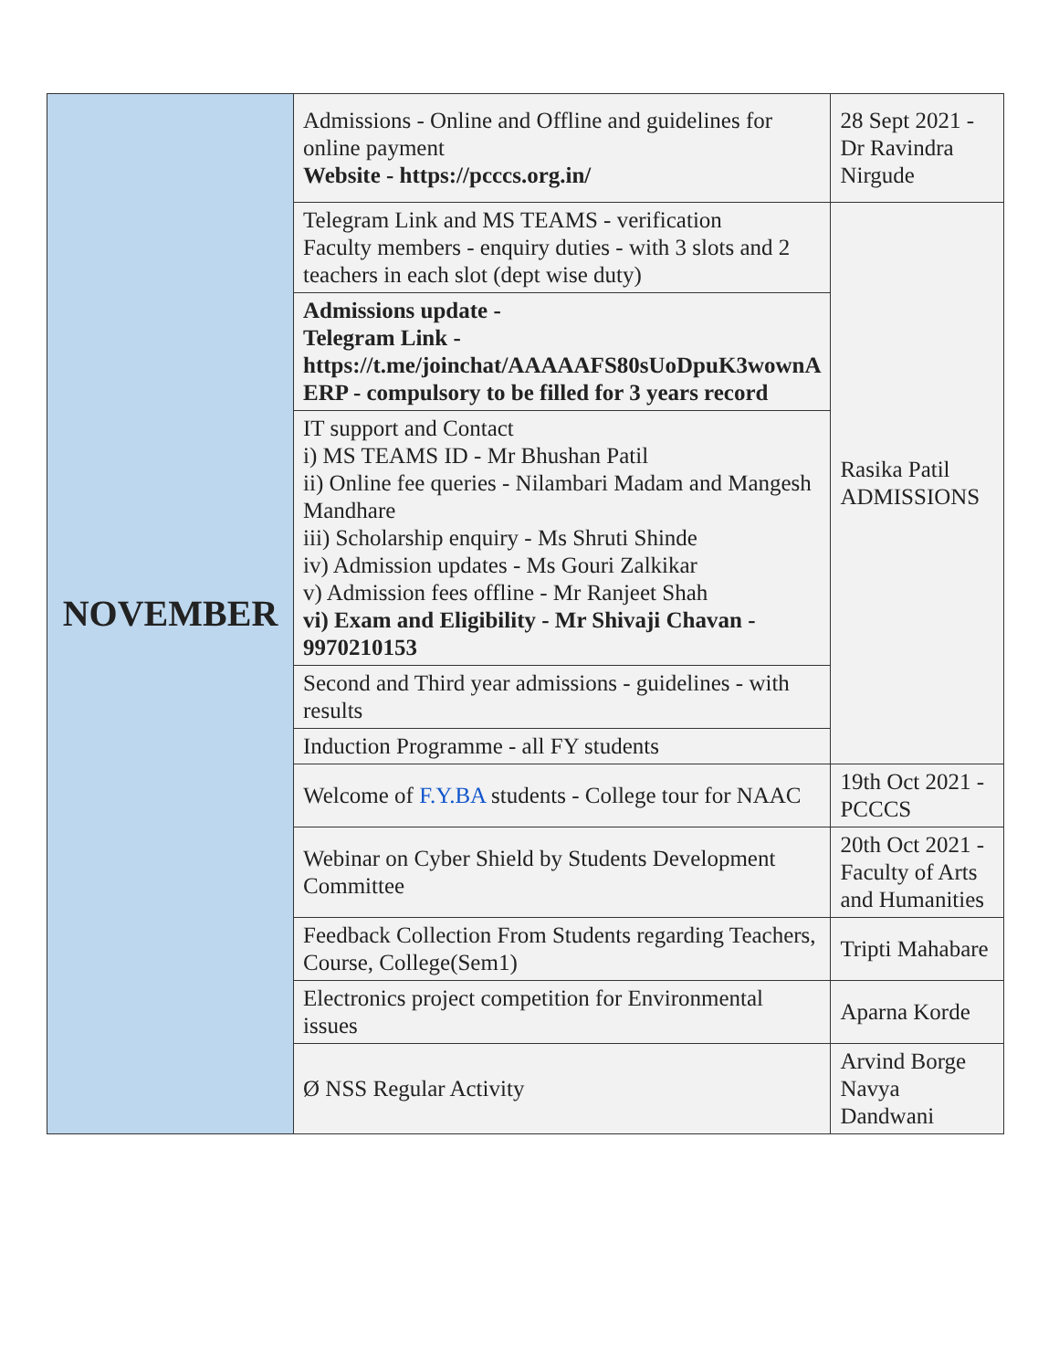| NOVEMBER | Admissions - Online and Offline and guidelines for online payment Website - https://pcccs.org.in/ | 28 Sept 2021 - Dr Ravindra Nirgude |
| | Telegram Link and MS TEAMS - verification Faculty members - enquiry duties - with 3 slots and 2 teachers in each slot (dept wise duty) | Rasika Patil ADMISSIONS |
| | Admissions update - Telegram Link - https://t.me/joinchat/AAAAAFS80sUoDpuK3wownA ERP - compulsory to be filled for 3 years record | |
| | IT support and Contact i) MS TEAMS ID - Mr Bhushan Patil ii) Online fee queries - Nilambari Madam and Mangesh Mandhare iii) Scholarship enquiry - Ms Shruti Shinde iv) Admission updates - Ms Gouri Zalkikar v) Admission fees offline - Mr Ranjeet Shah vi) Exam and Eligibility - Mr Shivaji Chavan - 9970210153 | |
| | Second and Third year admissions - guidelines - with results | |
| | Induction Programme - all FY students | |
| | Welcome of F.Y.BA students - College tour for NAAC | 19th Oct 2021 - PCCCS |
| | Webinar on Cyber Shield by Students Development Committee | 20th Oct 2021 - Faculty of Arts and Humanities |
| | Feedback Collection From Students regarding Teachers, Course, College(Sem1) | Tripti Mahabare |
| | Electronics project competition for Environmental issues | Aparna Korde |
| | Ø NSS Regular Activity | Arvind Borge Navya Dandwani |